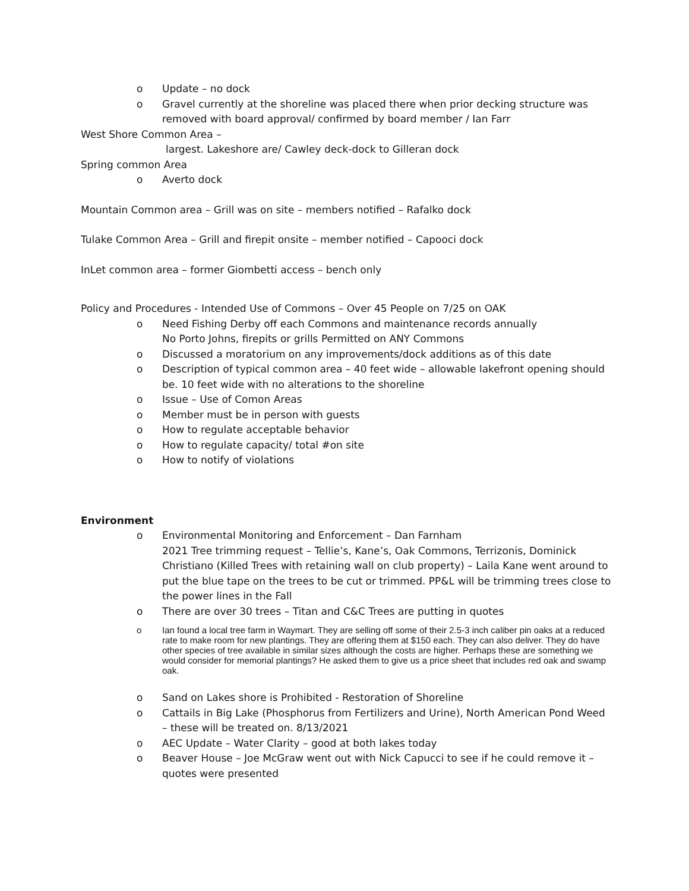o Update – no dock
o Gravel currently at the shoreline was placed there when prior decking structure was removed with board approval/ confirmed by board member / Ian Farr
West Shore Common Area –
largest. Lakeshore are/ Cawley deck-dock to Gilleran dock
Spring common Area
o Averto dock
Mountain Common area – Grill was on site – members notified – Rafalko dock
Tulake Common Area – Grill and firepit onsite – member notified – Capooci dock
InLet common area – former Giombetti access – bench only
Policy and Procedures - Intended Use of Commons – Over 45 People on 7/25 on OAK
o Need Fishing Derby off each Commons and maintenance records annually
No Porto Johns, firepits or grills Permitted on ANY Commons
o Discussed a moratorium on any improvements/dock additions as of this date
o Description of typical common area – 40 feet wide – allowable lakefront opening should be. 10 feet wide with no alterations to the shoreline
o Issue – Use of Comon Areas
o Member must be in person with guests
o How to regulate acceptable behavior
o How to regulate capacity/ total #on site
o How to notify of violations
Environment
o Environmental Monitoring and Enforcement – Dan Farnham
2021 Tree trimming request – Tellie’s, Kane’s, Oak Commons, Terrizonis, Dominick Christiano (Killed Trees with retaining wall on club property) – Laila Kane went around to put the blue tape on the trees to be cut or trimmed. PP&L will be trimming trees close to the power lines in the Fall
o There are over 30 trees – Titan and C&C Trees are putting in quotes
o Ian found a local tree farm in Waymart. They are selling off some of their 2.5-3 inch caliber pin oaks at a reduced rate to make room for new plantings. They are offering them at $150 each. They can also deliver. They do have other species of tree available in similar sizes although the costs are higher. Perhaps these are something we would consider for memorial plantings? He asked them to give us a price sheet that includes red oak and swamp oak.
o Sand on Lakes shore is Prohibited - Restoration of Shoreline
o Cattails in Big Lake (Phosphorus from Fertilizers and Urine), North American Pond Weed – these will be treated on. 8/13/2021
o AEC Update – Water Clarity – good at both lakes today
o Beaver House – Joe McGraw went out with Nick Capucci to see if he could remove it – quotes were presented